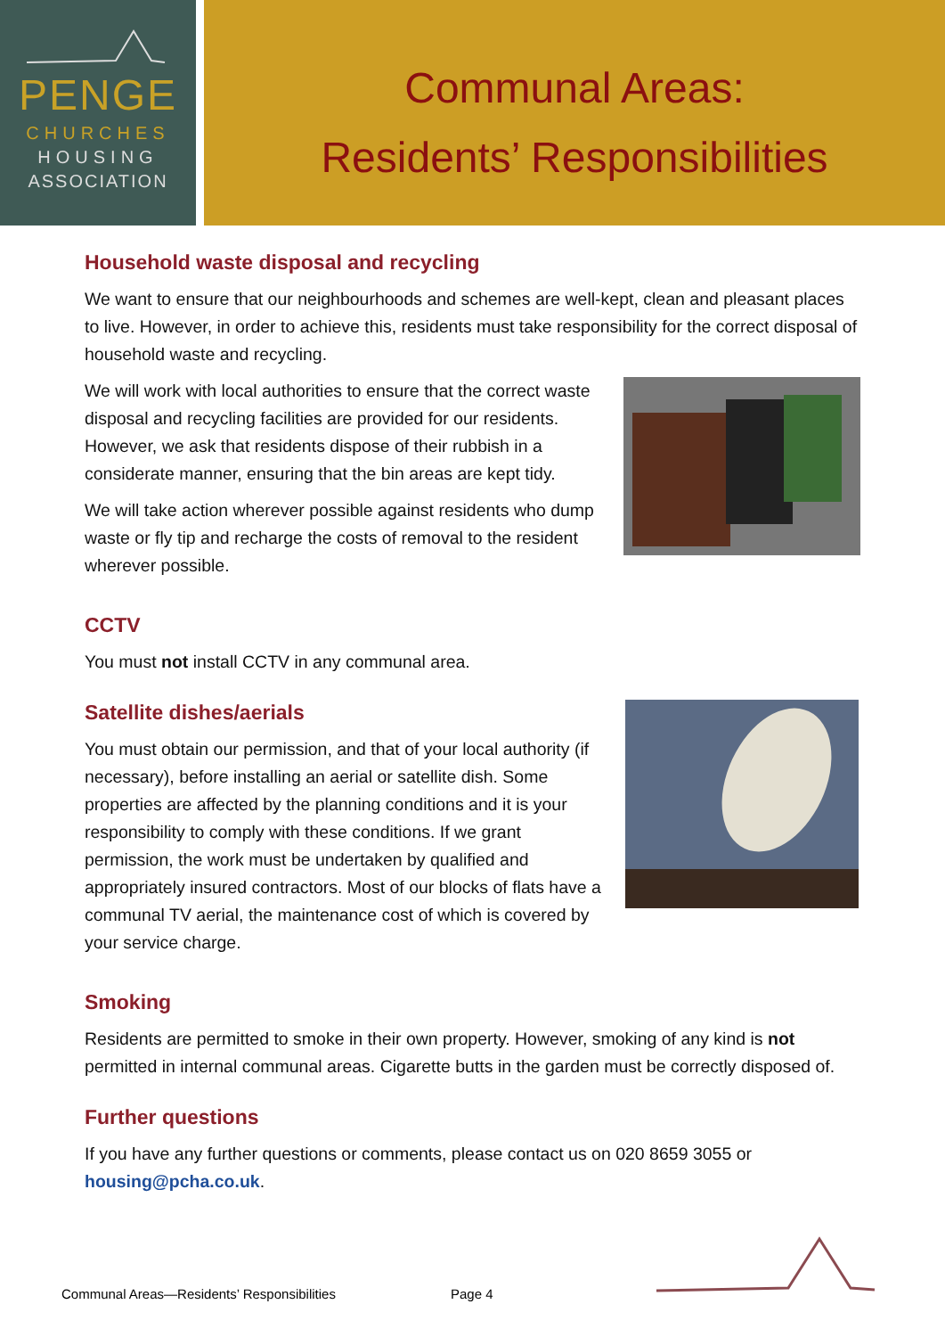PENGE
CHURCHES
HOUSING
ASSOCIATION
Communal Areas:
Residents’ Responsibilities
Household waste disposal and recycling
We want to ensure that our neighbourhoods and schemes are well-kept, clean and pleasant places to live. However, in order to achieve this, residents must take responsibility for the correct disposal of household waste and recycling.
We will work with local authorities to ensure that the correct waste disposal and recycling facilities are provided for our residents. However, we ask that residents dispose of their rubbish in a considerate manner, ensuring that the bin areas are kept tidy.
We will take action wherever possible against residents who dump waste or fly tip and recharge the costs of removal to the resident wherever possible.
CCTV
You must not install CCTV in any communal area.
Satellite dishes/aerials
You must obtain our permission, and that of your local authority (if necessary), before installing an aerial or satellite dish. Some properties are affected by the planning conditions and it is your responsibility to comply with these conditions. If we grant permission, the work must be undertaken by qualified and appropriately insured contractors. Most of our blocks of flats have a communal TV aerial, the maintenance cost of which is covered by your service charge.
Smoking
Residents are permitted to smoke in their own property. However, smoking of any kind is not permitted in internal communal areas. Cigarette butts in the garden must be correctly disposed of.
Further questions
If you have any further questions or comments, please contact us on 020 8659 3055 or housing@pcha.co.uk.
Communal Areas—Residents’ Responsibilities
Page 4